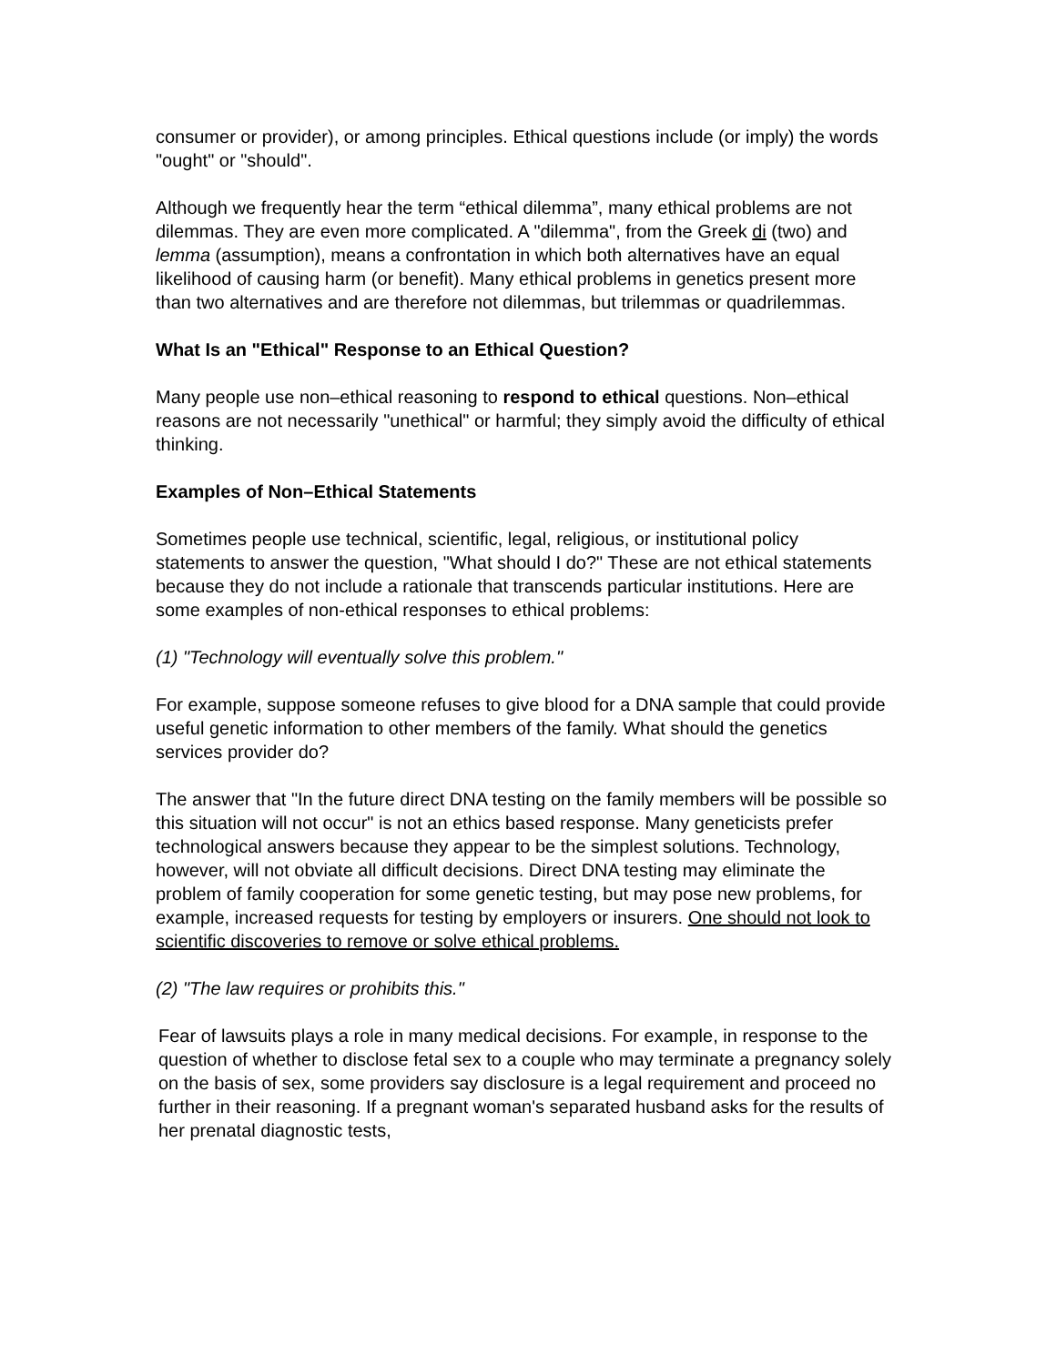consumer or provider), or among principles. Ethical questions include (or imply) the words "ought" or "should".
Although we frequently hear the term “ethical dilemma”, many ethical problems are not dilemmas. They are even more complicated. A "dilemma", from the Greek di (two) and lemma (assumption), means a confrontation in which both alternatives have an equal likelihood of causing harm (or benefit). Many ethical problems in genetics present more than two alternatives and are therefore not dilemmas, but trilemmas or quadrilemmas.
What Is an "Ethical" Response to an Ethical Question?
Many people use non–ethical reasoning to respond to ethical questions. Non–ethical reasons are not necessarily "unethical" or harmful; they simply avoid the difficulty of ethical thinking.
Examples of Non–Ethical Statements
Sometimes people use technical, scientific, legal, religious, or institutional policy statements to answer the question, "What should I do?" These are not ethical statements because they do not include a rationale that transcends particular institutions. Here are some examples of non-ethical responses to ethical problems:
(1) "Technology will eventually solve this problem."
For example, suppose someone refuses to give blood for a DNA sample that could provide useful genetic information to other members of the family. What should the genetics services provider do?
The answer that "In the future direct DNA testing on the family members will be possible so this situation will not occur" is not an ethics based response. Many geneticists prefer technological answers because they appear to be the simplest solutions. Technology, however, will not obviate all difficult decisions. Direct DNA testing may eliminate the problem of family cooperation for some genetic testing, but may pose new problems, for example, increased requests for testing by employers or insurers. One should not look to scientific discoveries to remove or solve ethical problems.
(2) "The law requires or prohibits this."
Fear of lawsuits plays a role in many medical decisions. For example, in response to the question of whether to disclose fetal sex to a couple who may terminate a pregnancy solely on the basis of sex, some providers say disclosure is a legal requirement and proceed no further in their reasoning. If a pregnant woman's separated husband asks for the results of her prenatal diagnostic tests,